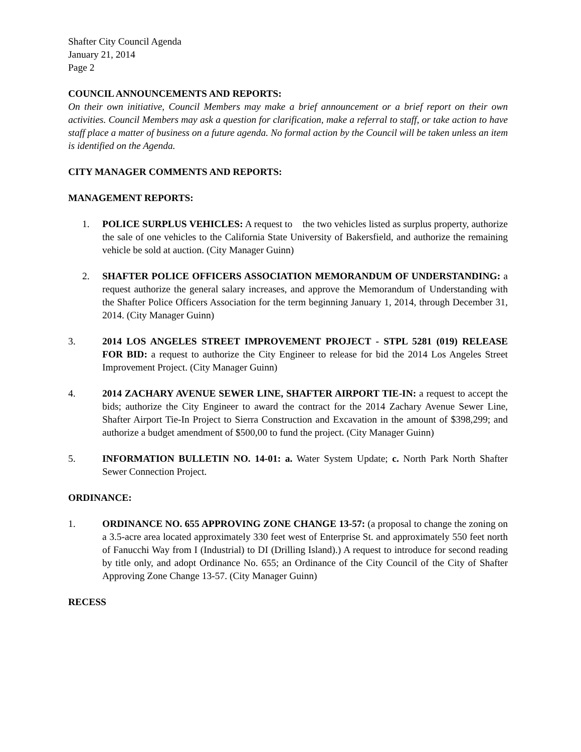Shafter City Council Agenda
January 21, 2014
Page 2
COUNCIL ANNOUNCEMENTS AND REPORTS:
On their own initiative, Council Members may make a brief announcement or a brief report on their own activities. Council Members may ask a question for clarification, make a referral to staff, or take action to have staff place a matter of business on a future agenda. No formal action by the Council will be taken unless an item is identified on the Agenda.
CITY MANAGER COMMENTS AND REPORTS:
MANAGEMENT REPORTS:
1. POLICE SURPLUS VEHICLES: A request to the two vehicles listed as surplus property, authorize the sale of one vehicles to the California State University of Bakersfield, and authorize the remaining vehicle be sold at auction. (City Manager Guinn)
2. SHAFTER POLICE OFFICERS ASSOCIATION MEMORANDUM OF UNDERSTANDING: a request authorize the general salary increases, and approve the Memorandum of Understanding with the Shafter Police Officers Association for the term beginning January 1, 2014, through December 31, 2014. (City Manager Guinn)
3. 2014 LOS ANGELES STREET IMPROVEMENT PROJECT - STPL 5281 (019) RELEASE FOR BID: a request to authorize the City Engineer to release for bid the 2014 Los Angeles Street Improvement Project. (City Manager Guinn)
4. 2014 ZACHARY AVENUE SEWER LINE, SHAFTER AIRPORT TIE-IN: a request to accept the bids; authorize the City Engineer to award the contract for the 2014 Zachary Avenue Sewer Line, Shafter Airport Tie-In Project to Sierra Construction and Excavation in the amount of $398,299; and authorize a budget amendment of $500,00 to fund the project. (City Manager Guinn)
5. INFORMATION BULLETIN NO. 14-01: a. Water System Update; c. North Park North Shafter Sewer Connection Project.
ORDINANCE:
1. ORDINANCE NO. 655 APPROVING ZONE CHANGE 13-57: (a proposal to change the zoning on a 3.5-acre area located approximately 330 feet west of Enterprise St. and approximately 550 feet north of Fanucchi Way from I (Industrial) to DI (Drilling Island).) A request to introduce for second reading by title only, and adopt Ordinance No. 655; an Ordinance of the City Council of the City of Shafter Approving Zone Change 13-57. (City Manager Guinn)
RECESS